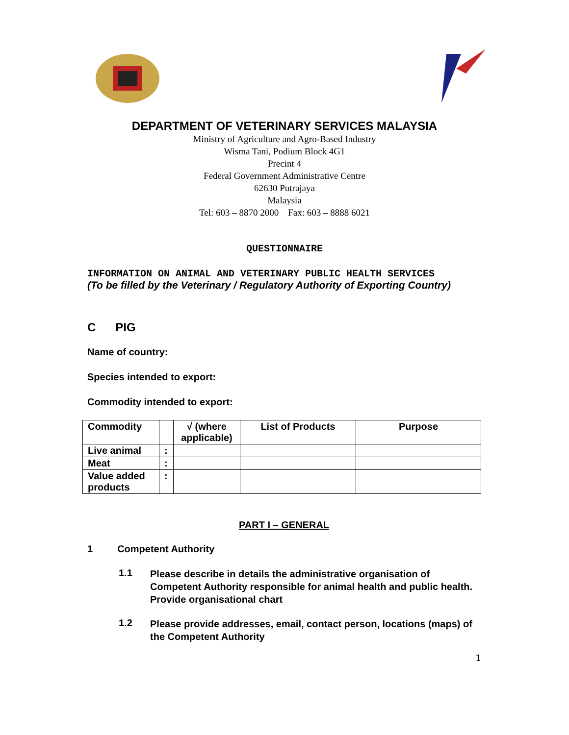DEPARTMENT OF VETERINARY SERVICES MALAYSIA
Ministry of Agriculture and Agro-Based Industry
Wisma Tani, Podium Block 4G1
Precint 4
Federal Government Administrative Centre
62630 Putrajaya
Malaysia
Tel: 603 – 8870 2000 Fax: 603 – 8888 6021
QUESTIONNAIRE
INFORMATION ON ANIMAL AND VETERINARY PUBLIC HEALTH SERVICES
(To be filled by the Veterinary / Regulatory Authority of Exporting Country)
C PIG
Name of country:
Species intended to export:
Commodity intended to export:
| Commodity | | √ (where applicable) | List of Products | Purpose |
| Live animal | : | | | |
| Meat | : | | | |
| Value added products | : | | | |
PART I – GENERAL
1 Competent Authority
1.1
Please describe in details the administrative organisation of Competent Authority responsible for animal health and public health. Provide organisational chart
1.2
Please provide addresses, email, contact person, locations (maps) of the Competent Authority
1